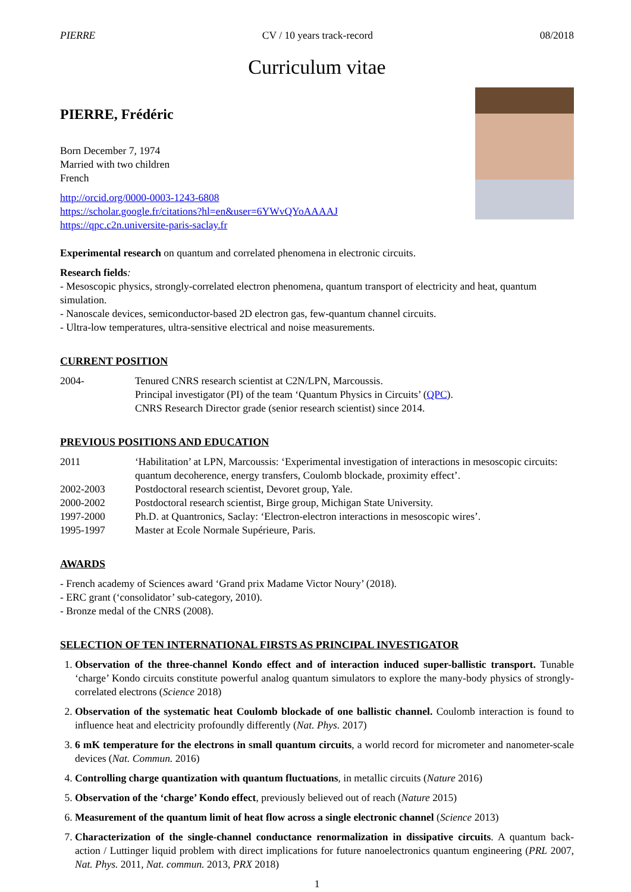PIERRE CV / 10 years track-record 08/2018
Curriculum vitae
PIERRE, Frédéric
Born December 7, 1974
Married with two children
French
http://orcid.org/0000-0003-1243-6808
https://scholar.google.fr/citations?hl=en&user=6YWvQYoAAAAJ
https://qpc.c2n.universite-paris-saclay.fr
Experimental research on quantum and correlated phenomena in electronic circuits.
Research fields:
- Mesoscopic physics, strongly-correlated electron phenomena, quantum transport of electricity and heat, quantum simulation.
- Nanoscale devices, semiconductor-based 2D electron gas, few-quantum channel circuits.
- Ultra-low temperatures, ultra-sensitive electrical and noise measurements.
CURRENT POSITION
2004- Tenured CNRS research scientist at C2N/LPN, Marcoussis.
Principal investigator (PI) of the team ‘Quantum Physics in Circuits’ (QPC).
CNRS Research Director grade (senior research scientist) since 2014.
PREVIOUS POSITIONS AND EDUCATION
2011 ‘Habilitation’ at LPN, Marcoussis: ‘Experimental investigation of interactions in mesoscopic circuits: quantum decoherence, energy transfers, Coulomb blockade, proximity effect’.
2002-2003 Postdoctoral research scientist, Devoret group, Yale.
2000-2002 Postdoctoral research scientist, Birge group, Michigan State University.
1997-2000 Ph.D. at Quantronics, Saclay: ‘Electron-electron interactions in mesoscopic wires’.
1995-1997 Master at Ecole Normale Supérieure, Paris.
AWARDS
- French academy of Sciences award ‘Grand prix Madame Victor Noury’ (2018).
- ERC grant (‘consolidator’ sub-category, 2010).
- Bronze medal of the CNRS (2008).
SELECTION OF TEN INTERNATIONAL FIRSTS AS PRINCIPAL INVESTIGATOR
1. Observation of the three-channel Kondo effect and of interaction induced super-ballistic transport. Tunable ‘charge’ Kondo circuits constitute powerful analog quantum simulators to explore the many-body physics of strongly-correlated electrons (Science 2018)
2. Observation of the systematic heat Coulomb blockade of one ballistic channel. Coulomb interaction is found to influence heat and electricity profoundly differently (Nat. Phys. 2017)
3. 6 mK temperature for the electrons in small quantum circuits, a world record for micrometer and nanometer-scale devices (Nat. Commun. 2016)
4. Controlling charge quantization with quantum fluctuations, in metallic circuits (Nature 2016)
5. Observation of the ‘charge’ Kondo effect, previously believed out of reach (Nature 2015)
6. Measurement of the quantum limit of heat flow across a single electronic channel (Science 2013)
7. Characterization of the single-channel conductance renormalization in dissipative circuits. A quantum back-action / Luttinger liquid problem with direct implications for future nanoelectronics quantum engineering (PRL 2007, Nat. Phys. 2011, Nat. commun. 2013, PRX 2018)
1